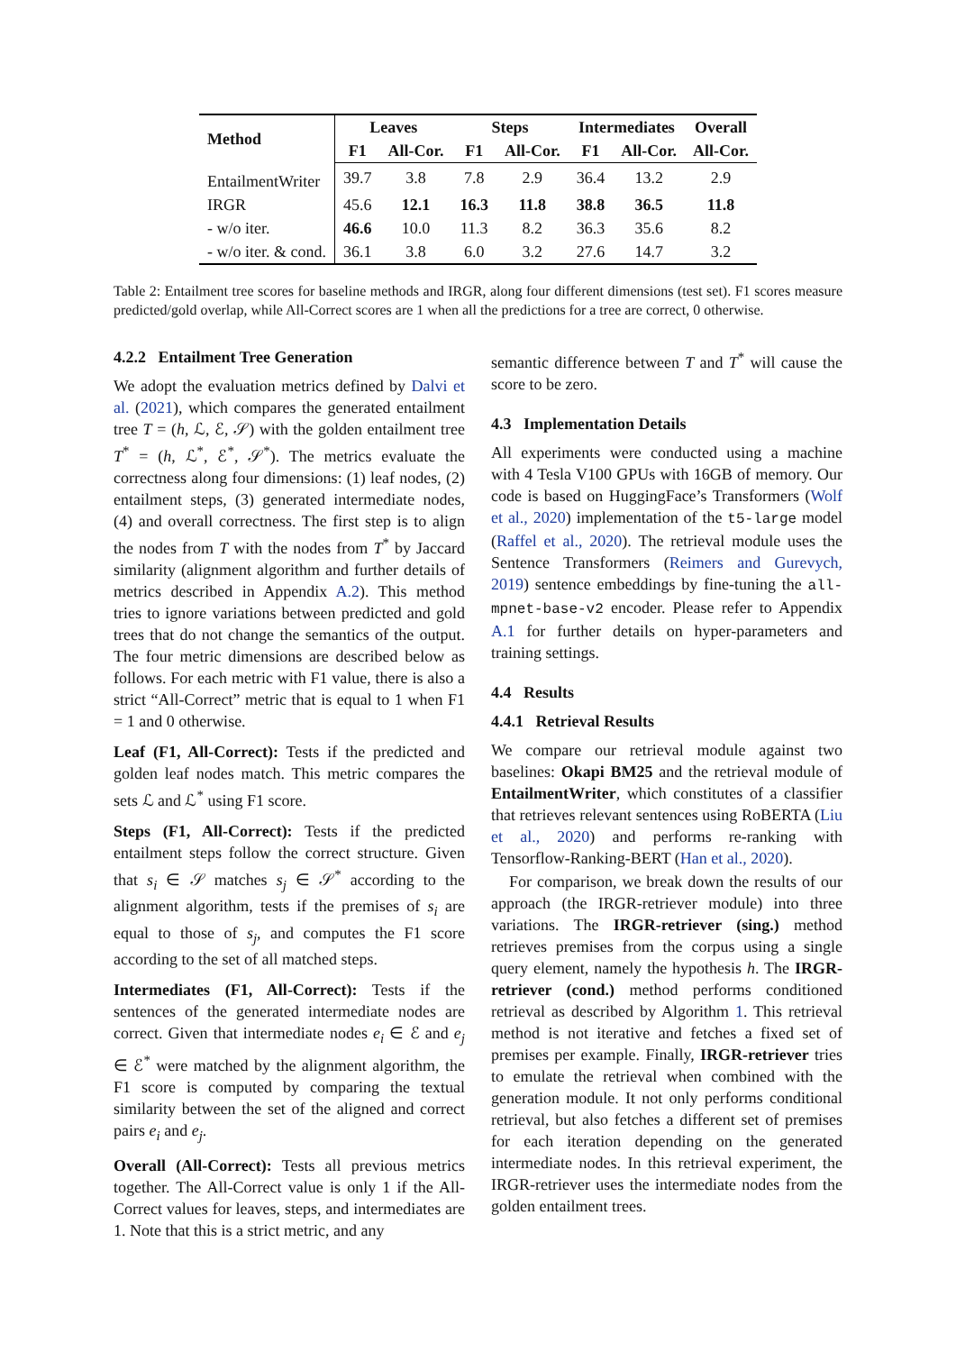| Method | Leaves | | Steps | | Intermediates | | Overall |
| --- | --- | --- | --- | --- | --- | --- | --- |
| | F1 | All-Cor. | F1 | All-Cor. | F1 | All-Cor. | All-Cor. |
| EntailmentWriter | 39.7 | 3.8 | 7.8 | 2.9 | 36.4 | 13.2 | 2.9 |
| IRGR | 45.6 | 12.1 | 16.3 | 11.8 | 38.8 | 36.5 | 11.8 |
| - w/o iter. | 46.6 | 10.0 | 11.3 | 8.2 | 36.3 | 35.6 | 8.2 |
| - w/o iter. & cond. | 36.1 | 3.8 | 6.0 | 3.2 | 27.6 | 14.7 | 3.2 |
Table 2: Entailment tree scores for baseline methods and IRGR, along four different dimensions (test set). F1 scores measure predicted/gold overlap, while All-Correct scores are 1 when all the predictions for a tree are correct, 0 otherwise.
4.2.2 Entailment Tree Generation
We adopt the evaluation metrics defined by Dalvi et al. (2021), which compares the generated entailment tree T = (h, ℒ, ℰ, 𝒮) with the golden entailment tree T<sup>*</sup> = (h, ℒ<sup>*</sup>, ℰ<sup>*</sup>, 𝒮<sup>*</sup>). The metrics evaluate the correctness along four dimensions: (1) leaf nodes, (2) entailment steps, (3) generated intermediate nodes, (4) and overall correctness. The first step is to align the nodes from T with the nodes from T<sup>*</sup> by Jaccard similarity (alignment algorithm and further details of metrics described in Appendix A.2). This method tries to ignore variations between predicted and gold trees that do not change the semantics of the output. The four metric dimensions are described below as follows. For each metric with F1 value, there is also a strict “All-Correct” metric that is equal to 1 when F1 = 1 and 0 otherwise.
Leaf (F1, All-Correct): Tests if the predicted and golden leaf nodes match. This metric compares the sets ℒ and ℒ<sup>*</sup> using F1 score.
Steps (F1, All-Correct): Tests if the predicted entailment steps follow the correct structure. Given that s<sub>i</sub> ∈ 𝒮 matches s<sub>j</sub> ∈ 𝒮<sup>*</sup> according to the alignment algorithm, tests if the premises of s<sub>i</sub> are equal to those of s<sub>j</sub>, and computes the F1 score according to the set of all matched steps.
Intermediates (F1, All-Correct): Tests if the sentences of the generated intermediate nodes are correct. Given that intermediate nodes e<sub>i</sub> ∈ ℰ and e<sub>j</sub> ∈ ℰ<sup>*</sup> were matched by the alignment algorithm, the F1 score is computed by comparing the textual similarity between the set of the aligned and correct pairs e<sub>i</sub> and e<sub>j</sub>.
Overall (All-Correct): Tests all previous metrics together. The All-Correct value is only 1 if the All-Correct values for leaves, steps, and intermediates are 1. Note that this is a strict metric, and any
semantic difference between T and T<sup>*</sup> will cause the score to be zero.
4.3 Implementation Details
All experiments were conducted using a machine with 4 Tesla V100 GPUs with 16GB of memory. Our code is based on HuggingFace’s Transformers (Wolf et al., 2020) implementation of the t5-large model (Raffel et al., 2020). The retrieval module uses the Sentence Transformers (Reimers and Gurevych, 2019) sentence embeddings by fine-tuning the all-mpnet-base-v2 encoder. Please refer to Appendix A.1 for further details on hyper-parameters and training settings.
4.4 Results
4.4.1 Retrieval Results
We compare our retrieval module against two baselines: Okapi BM25 and the retrieval module of EntailmentWriter, which constitutes of a classifier that retrieves relevant sentences using RoBERTA (Liu et al., 2020) and performs re-ranking with Tensorflow-Ranking-BERT (Han et al., 2020).
For comparison, we break down the results of our approach (the IRGR-retriever module) into three variations. The IRGR-retriever (sing.) method retrieves premises from the corpus using a single query element, namely the hypothesis h. The IRGR-retriever (cond.) method performs conditioned retrieval as described by Algorithm 1. This retrieval method is not iterative and fetches a fixed set of premises per example. Finally, IRGR-retriever tries to emulate the retrieval when combined with the generation module. It not only performs conditional retrieval, but also fetches a different set of premises for each iteration depending on the generated intermediate nodes. In this retrieval experiment, the IRGR-retriever uses the intermediate nodes from the golden entailment trees.